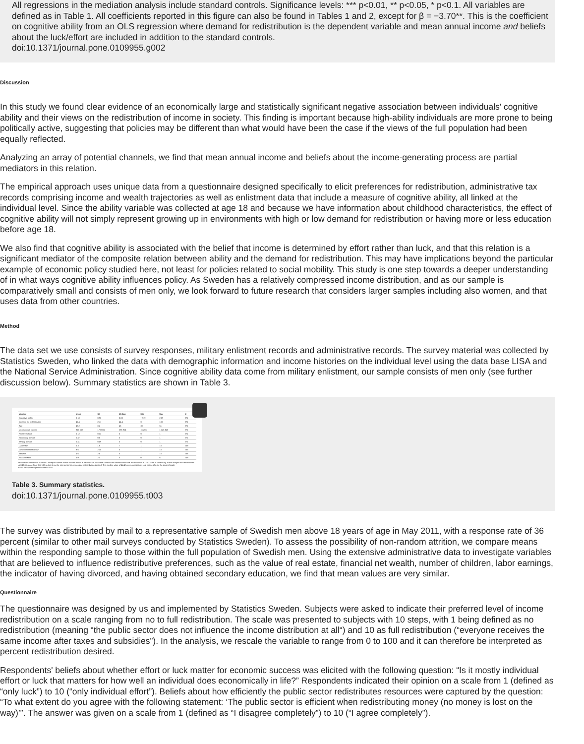All regressions in the mediation analysis include standard controls. Significance levels: *** p<0.01, ** p<0.05, * p<0.1. All variables are defined as in Table 1. All coefficients reported in this figure can also be found in Tables 1 and 2, except for β = −3.70**. This is the coefficient on cognitive ability from an OLS regression where demand for redistribution is the dependent variable and mean annual income and beliefs about the luck/effort are included in addition to the standard controls.
doi:10.1371/journal.pone.0109955.g002
Discussion
In this study we found clear evidence of an economically large and statistically significant negative association between individuals' cognitive ability and their views on the redistribution of income in society. This finding is important because high-ability individuals are more prone to being politically active, suggesting that policies may be different than what would have been the case if the views of the full population had been equally reflected.
Analyzing an array of potential channels, we find that mean annual income and beliefs about the income-generating process are partial mediators in this relation.
The empirical approach uses unique data from a questionnaire designed specifically to elicit preferences for redistribution, administrative tax records comprising income and wealth trajectories as well as enlistment data that include a measure of cognitive ability, all linked at the individual level. Since the ability variable was collected at age 18 and because we have information about childhood characteristics, the effect of cognitive ability will not simply represent growing up in environments with high or low demand for redistribution or having more or less education before age 18.
We also find that cognitive ability is associated with the belief that income is determined by effort rather than luck, and that this relation is a significant mediator of the composite relation between ability and the demand for redistribution. This may have implications beyond the particular example of economic policy studied here, not least for policies related to social mobility. This study is one step towards a deeper understanding of in what ways cognitive ability influences policy. As Sweden has a relatively compressed income distribution, and as our sample is comparatively small and consists of men only, we look forward to future research that considers larger samples including also women, and that uses data from other countries.
Method
The data set we use consists of survey responses, military enlistment records and administrative records. The survey material was collected by Statistics Sweden, who linked the data with demographic information and income histories on the individual level using the data base LISA and the National Service Administration. Since cognitive ability data come from military enlistment, our sample consists of men only (see further discussion below). Summary statistics are shown in Table 3.
| Variable | Mean | Sd | Median | Min | Max | N |
| --- | --- | --- | --- | --- | --- | --- |
| Cognitive ability | 0.18 | 0.98 | 0.03 | −2.19 | 2.09 | 271 |
| Demand for redistribution | 45.4 | 26.1 | 44.4 | 0 | 100 | 271 |
| Age | 47.2 | 8.4 | 46 | 33 | 61 | 271 |
| Mean annual income | 315 557 | 170 804 | 286 914 | 15 256 | 1 346 648 | 271 |
| Primary school | 0.12 | 0.33 | 0 | 0 | 1 | 271 |
| Secondary school | 0.47 | 0.5 | 0 | 0 | 1 | 271 |
| Tertiary school | 0.41 | 0.49 | 0 | 0 | 1 | 271 |
| Luck/effort | 6.3 | 1.8 | 7 | 1 | 10 | 269 |
| Government efficiency | 3.6 | 2.15 | 3 | 1 | 10 | 265 |
| Altruism | 4.6 | 2.4 | 5 | 1 | 10 | 266 |
| Risk aversion | 4.9 | 2.0 | 5 | 0 | 6 | 249 |
All variables defined as in Table 1 except for Mean annual income which is here in SEK. Note that Demand for redistribution was measured on a 1–10 scale in the survey. In the analysis we rescaled the variable to range from 0 to 100 so that it can be interpreted as percentage redistribution desired. The median value of 44.4 hence corresponds to a choice of 4 on the original scale.
doi:10.1371/journal.pone.0109955.t003
Table 3. Summary statistics.
doi:10.1371/journal.pone.0109955.t003
The survey was distributed by mail to a representative sample of Swedish men above 18 years of age in May 2011, with a response rate of 36 percent (similar to other mail surveys conducted by Statistics Sweden). To assess the possibility of non-random attrition, we compare means within the responding sample to those within the full population of Swedish men. Using the extensive administrative data to investigate variables that are believed to influence redistributive preferences, such as the value of real estate, financial net wealth, number of children, labor earnings, the indicator of having divorced, and having obtained secondary education, we find that mean values are very similar.
Questionnaire
The questionnaire was designed by us and implemented by Statistics Sweden. Subjects were asked to indicate their preferred level of income redistribution on a scale ranging from no to full redistribution. The scale was presented to subjects with 10 steps, with 1 being defined as no redistribution (meaning “the public sector does not influence the income distribution at all“) and 10 as full redistribution (“everyone receives the same income after taxes and subsidies”). In the analysis, we rescale the variable to range from 0 to 100 and it can therefore be interpreted as percent redistribution desired.
Respondents' beliefs about whether effort or luck matter for economic success was elicited with the following question: “Is it mostly individual effort or luck that matters for how well an individual does economically in life?” Respondents indicated their opinion on a scale from 1 (defined as “only luck”) to 10 (“only individual effort”). Beliefs about how efficiently the public sector redistributes resources were captured by the question: “To what extent do you agree with the following statement: ‘The public sector is efficient when redistributing money (no money is lost on the way)’”. The answer was given on a scale from 1 (defined as “I disagree completely”) to 10 (“I agree completely”).